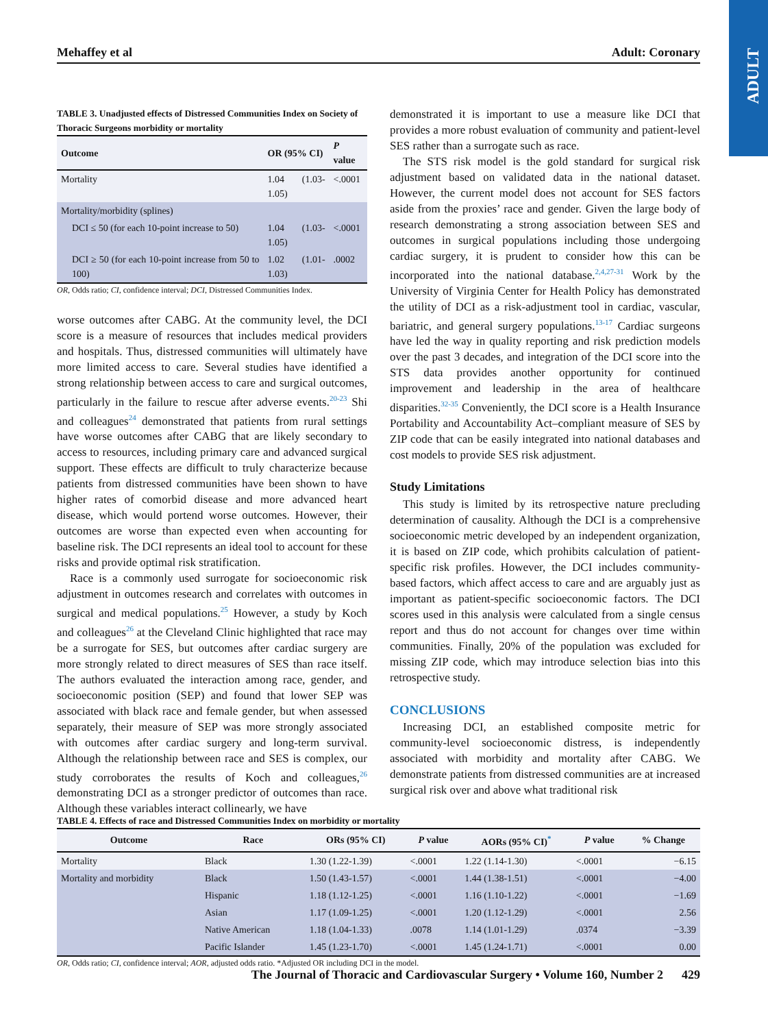ADULT
Mehaffey et al Adult: Coronary
TABLE 3. Unadjusted effects of Distressed Communities Index on Society of Thoracic Surgeons morbidity or mortality
| Outcome | OR (95% CI) | P value |
| --- | --- | --- |
| Mortality | 1.04 (1.03-1.05) | <.0001 |
| Mortality/morbidity (splines) | | |
| DCI ≤ 50 (for each 10-point increase to 50) | 1.04 (1.03-1.05) | <.0001 |
| DCI ≥ 50 (for each 10-point increase from 50 to 100) | 1.02 (1.01-1.03) | .0002 |
OR, Odds ratio; CI, confidence interval; DCI, Distressed Communities Index.
worse outcomes after CABG. At the community level, the DCI score is a measure of resources that includes medical providers and hospitals. Thus, distressed communities will ultimately have more limited access to care. Several studies have identified a strong relationship between access to care and surgical outcomes, particularly in the failure to rescue after adverse events.<sup>20-23</sup> Shi and colleagues<sup>24</sup> demonstrated that patients from rural settings have worse outcomes after CABG that are likely secondary to access to resources, including primary care and advanced surgical support. These effects are difficult to truly characterize because patients from distressed communities have been shown to have higher rates of comorbid disease and more advanced heart disease, which would portend worse outcomes. However, their outcomes are worse than expected even when accounting for baseline risk. The DCI represents an ideal tool to account for these risks and provide optimal risk stratification.
Race is a commonly used surrogate for socioeconomic risk adjustment in outcomes research and correlates with outcomes in surgical and medical populations.<sup>25</sup> However, a study by Koch and colleagues<sup>26</sup> at the Cleveland Clinic highlighted that race may be a surrogate for SES, but outcomes after cardiac surgery are more strongly related to direct measures of SES than race itself. The authors evaluated the interaction among race, gender, and socioeconomic position (SEP) and found that lower SEP was associated with black race and female gender, but when assessed separately, their measure of SEP was more strongly associated with outcomes after cardiac surgery and long-term survival. Although the relationship between race and SES is complex, our study corroborates the results of Koch and colleagues,<sup>26</sup> demonstrating DCI as a stronger predictor of outcomes than race. Although these variables interact collinearly, we have
demonstrated it is important to use a measure like DCI that provides a more robust evaluation of community and patient-level SES rather than a surrogate such as race.
The STS risk model is the gold standard for surgical risk adjustment based on validated data in the national dataset. However, the current model does not account for SES factors aside from the proxies’ race and gender. Given the large body of research demonstrating a strong association between SES and outcomes in surgical populations including those undergoing cardiac surgery, it is prudent to consider how this can be incorporated into the national database.<sup>2,4,27-31</sup> Work by the University of Virginia Center for Health Policy has demonstrated the utility of DCI as a risk-adjustment tool in cardiac, vascular, bariatric, and general surgery populations.<sup>13-17</sup> Cardiac surgeons have led the way in quality reporting and risk prediction models over the past 3 decades, and integration of the DCI score into the STS data provides another opportunity for continued improvement and leadership in the area of healthcare disparities.<sup>32-35</sup> Conveniently, the DCI score is a Health Insurance Portability and Accountability Act–compliant measure of SES by ZIP code that can be easily integrated into national databases and cost models to provide SES risk adjustment.
Study Limitations
This study is limited by its retrospective nature precluding determination of causality. Although the DCI is a comprehensive socioeconomic metric developed by an independent organization, it is based on ZIP code, which prohibits calculation of patient-specific risk profiles. However, the DCI includes community-based factors, which affect access to care and are arguably just as important as patient-specific socioeconomic factors. The DCI scores used in this analysis were calculated from a single census report and thus do not account for changes over time within communities. Finally, 20% of the population was excluded for missing ZIP code, which may introduce selection bias into this retrospective study.
CONCLUSIONS
Increasing DCI, an established composite metric for community-level socioeconomic distress, is independently associated with morbidity and mortality after CABG. We demonstrate patients from distressed communities are at increased surgical risk over and above what traditional risk
TABLE 4. Effects of race and Distressed Communities Index on morbidity or mortality
| Outcome | Race | ORs (95% CI) | P value | AORs (95% CI)<sup>*</sup> | P value | % Change |
| --- | --- | --- | --- | --- | --- | --- |
| Mortality | Black | 1.30 (1.22-1.39) | <.0001 | 1.22 (1.14-1.30) | <.0001 | −6.15 |
| Mortality and morbidity | Black | 1.50 (1.43-1.57) | <.0001 | 1.44 (1.38-1.51) | <.0001 | −4.00 |
| | Hispanic | 1.18 (1.12-1.25) | <.0001 | 1.16 (1.10-1.22) | <.0001 | −1.69 |
| | Asian | 1.17 (1.09-1.25) | <.0001 | 1.20 (1.12-1.29) | <.0001 | 2.56 |
| | Native American | 1.18 (1.04-1.33) | .0078 | 1.14 (1.01-1.29) | .0374 | −3.39 |
| | Pacific Islander | 1.45 (1.23-1.70) | <.0001 | 1.45 (1.24-1.71) | <.0001 | 0.00 |
OR, Odds ratio; CI, confidence interval; AOR, adjusted odds ratio. *Adjusted OR including DCI in the model.
The Journal of Thoracic and Cardiovascular Surgery • Volume 160, Number 2 429